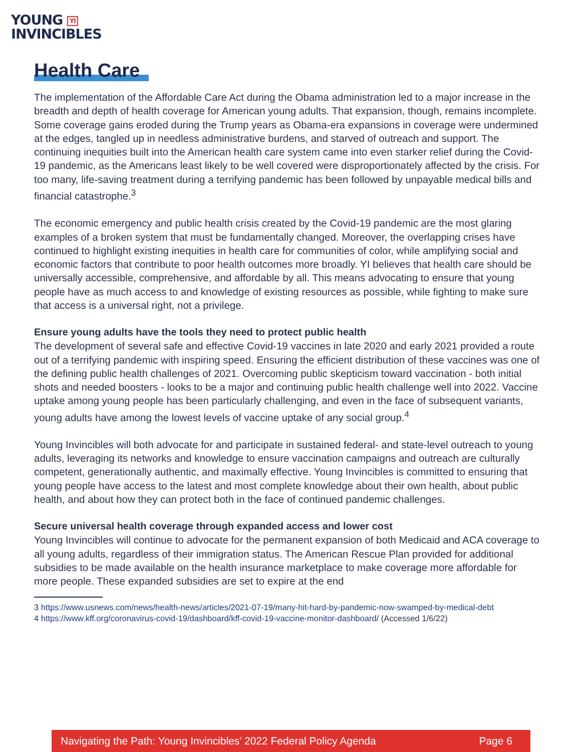YOUNG YI
INVINCIBLES
Health Care
The implementation of the Affordable Care Act during the Obama administration led to a major increase in the breadth and depth of health coverage for American young adults. That expansion, though, remains incomplete. Some coverage gains eroded during the Trump years as Obama-era expansions in coverage were undermined at the edges, tangled up in needless administrative burdens, and starved of outreach and support. The continuing inequities built into the American health care system came into even starker relief during the Covid-19 pandemic, as the Americans least likely to be well covered were disproportionately affected by the crisis. For too many, life-saving treatment during a terrifying pandemic has been followed by unpayable medical bills and financial catastrophe.<sup>3</sup>
The economic emergency and public health crisis created by the Covid-19 pandemic are the most glaring examples of a broken system that must be fundamentally changed. Moreover, the overlapping crises have continued to highlight existing inequities in health care for communities of color, while amplifying social and economic factors that contribute to poor health outcomes more broadly. YI believes that health care should be universally accessible, comprehensive, and affordable by all. This means advocating to ensure that young people have as much access to and knowledge of existing resources as possible, while fighting to make sure that access is a universal right, not a privilege.
Ensure young adults have the tools they need to protect public health
The development of several safe and effective Covid-19 vaccines in late 2020 and early 2021 provided a route out of a terrifying pandemic with inspiring speed. Ensuring the efficient distribution of these vaccines was one of the defining public health challenges of 2021. Overcoming public skepticism toward vaccination - both initial shots and needed boosters - looks to be a major and continuing public health challenge well into 2022. Vaccine uptake among young people has been particularly challenging, and even in the face of subsequent variants, young adults have among the lowest levels of vaccine uptake of any social group.<sup>4</sup>
Young Invincibles will both advocate for and participate in sustained federal- and state-level outreach to young adults, leveraging its networks and knowledge to ensure vaccination campaigns and outreach are culturally competent, generationally authentic, and maximally effective. Young Invincibles is committed to ensuring that young people have access to the latest and most complete knowledge about their own health, about public health, and about how they can protect both in the face of continued pandemic challenges.
Secure universal health coverage through expanded access and lower cost
Young Invincibles will continue to advocate for the permanent expansion of both Medicaid and ACA coverage to all young adults, regardless of their immigration status. The American Rescue Plan provided for additional subsidies to be made available on the health insurance marketplace to make coverage more affordable for more people. These expanded subsidies are set to expire at the end
3 https://www.usnews.com/news/health-news/articles/2021-07-19/many-hit-hard-by-pandemic-now-swamped-by-medical-debt
4 https://www.kff.org/coronavirus-covid-19/dashboard/kff-covid-19-vaccine-monitor-dashboard/ (Accessed 1/6/22)
Navigating the Path: Young Invincibles’ 2022 Federal Policy Agenda Page 6